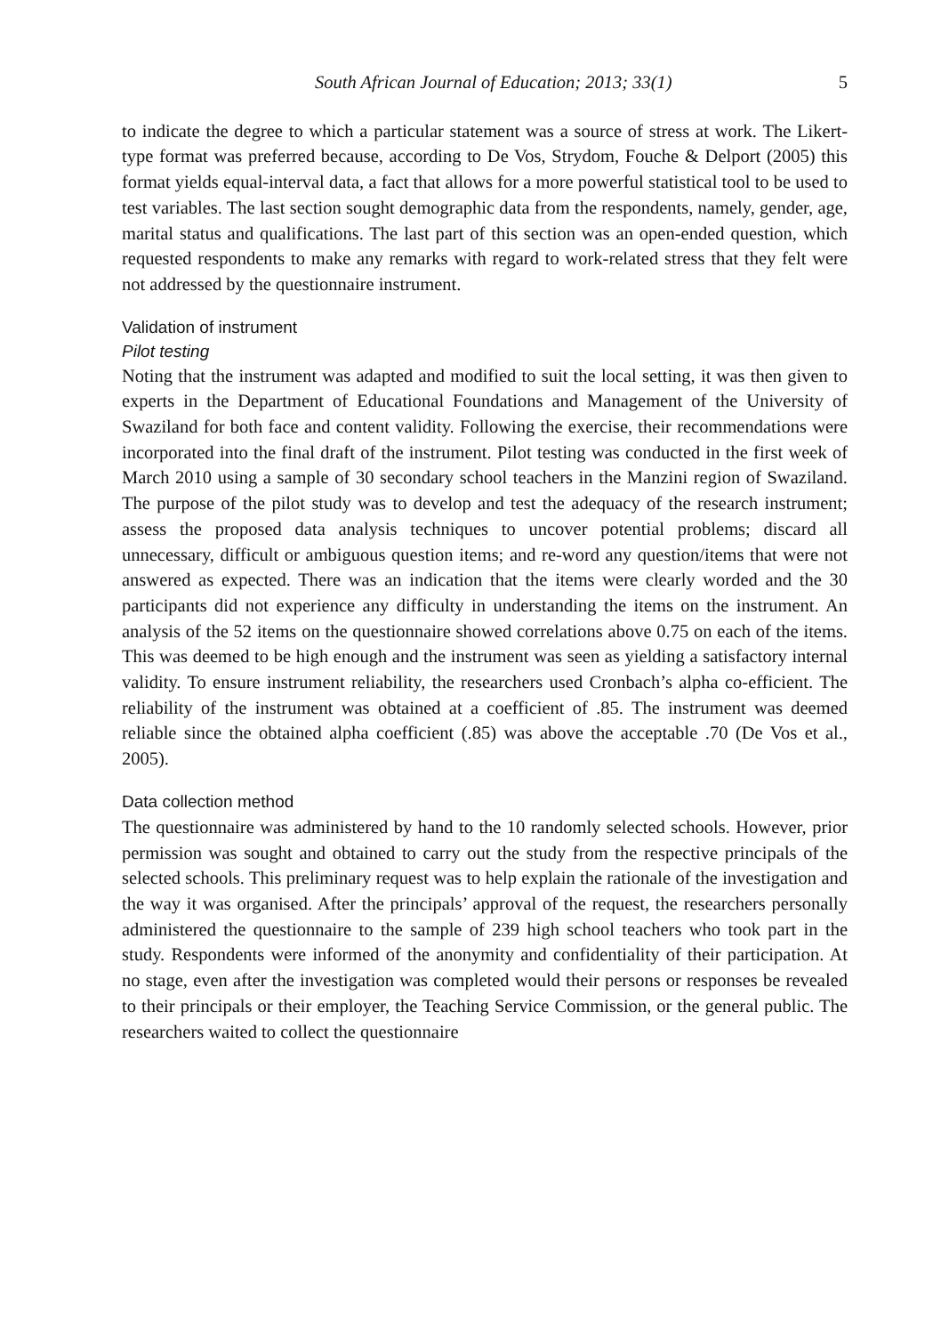South African Journal of Education; 2013; 33(1) 5
to indicate the degree to which a particular statement was a source of stress at work. The Likert-type format was preferred because, according to De Vos, Strydom, Fouche & Delport (2005) this format yields equal-interval data, a fact that allows for a more powerful statistical tool to be used to test variables. The last section sought demographic data from the respondents, namely, gender, age, marital status and qualifications. The last part of this section was an open-ended question, which requested respondents to make any remarks with regard to work-related stress that they felt were not addressed by the questionnaire instrument.
Validation of instrument
Pilot testing
Noting that the instrument was adapted and modified to suit the local setting, it was then given to experts in the Department of Educational Foundations and Management of the University of Swaziland for both face and content validity. Following the exercise, their recommendations were incorporated into the final draft of the instrument. Pilot testing was conducted in the first week of March 2010 using a sample of 30 secondary school teachers in the Manzini region of Swaziland. The purpose of the pilot study was to develop and test the adequacy of the research instrument; assess the proposed data analysis techniques to uncover potential problems; discard all unnecessary, difficult or ambiguous question items; and re-word any question/items that were not answered as expected. There was an indication that the items were clearly worded and the 30 participants did not experience any difficulty in understanding the items on the instrument. An analysis of the 52 items on the questionnaire showed correlations above 0.75 on each of the items. This was deemed to be high enough and the instrument was seen as yielding a satisfactory internal validity. To ensure instrument reliability, the researchers used Cronbach’s alpha co-efficient. The reliability of the instrument was obtained at a coefficient of .85. The instrument was deemed reliable since the obtained alpha coefficient (.85) was above the acceptable .70 (De Vos et al., 2005).
Data collection method
The questionnaire was administered by hand to the 10 randomly selected schools. However, prior permission was sought and obtained to carry out the study from the respective principals of the selected schools. This preliminary request was to help explain the rationale of the investigation and the way it was organised. After the principals’ approval of the request, the researchers personally administered the questionnaire to the sample of 239 high school teachers who took part in the study. Respondents were informed of the anonymity and confidentiality of their participation. At no stage, even after the investigation was completed would their persons or responses be revealed to their principals or their employer, the Teaching Service Commission, or the general public. The researchers waited to collect the questionnaire